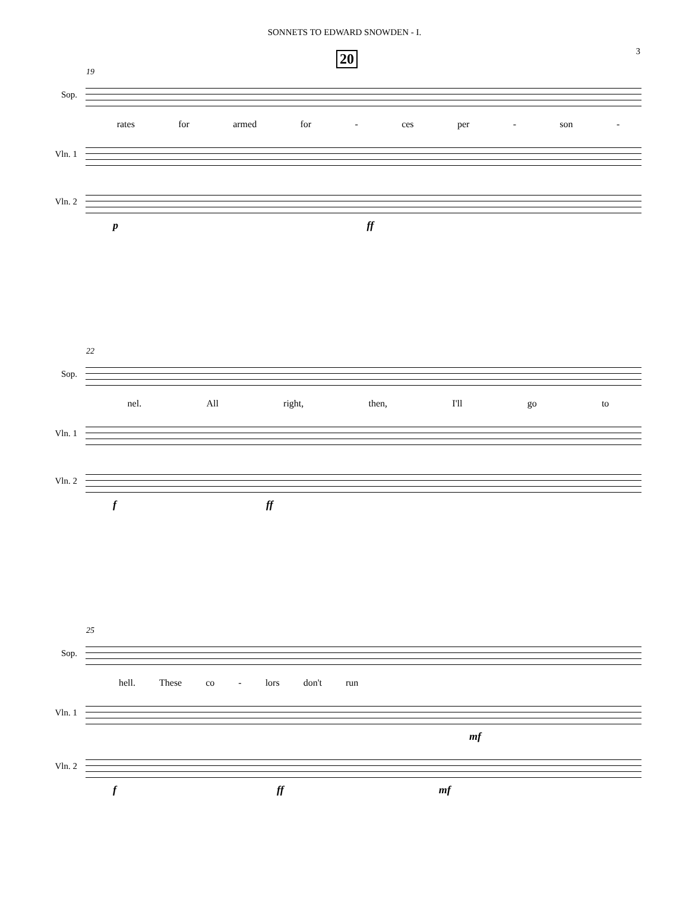SONNETS TO EDWARD SNOWDEN - I.
3 20
19
Sop.
rates for armed for - ces per - son -
Vln. 1
Vln. 2
p ff
22
Sop.
nel. All right, then, I'll go to
Vln. 1
Vln. 2
f ff
25
Sop.
hell. These co - lors don't run
Vln. 1
mf
Vln. 2
f ff mf